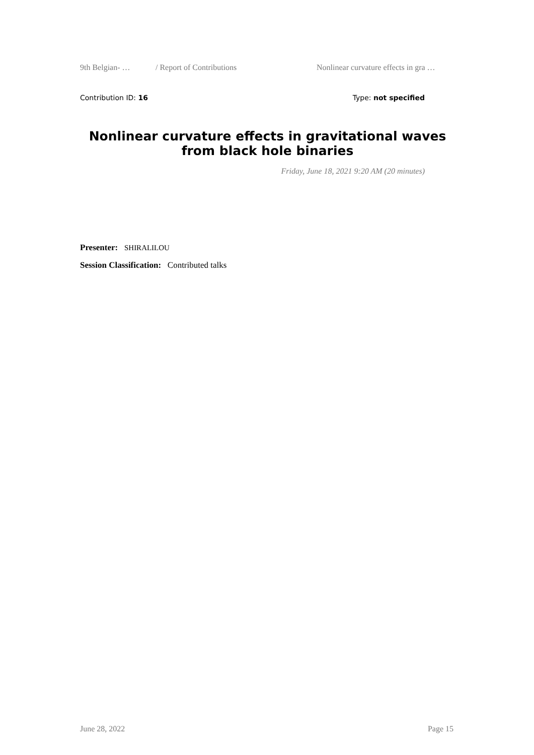9th Belgian- … / Report of Contributions Nonlinear curvature effects in gra …
Contribution ID: 16 Type: not specified
Nonlinear curvature effects in gravitational waves from black hole binaries
Friday, June 18, 2021 9:20 AM (20 minutes)
Presenter: SHIRALILOU
Session Classification: Contributed talks
June 28, 2022 Page 15